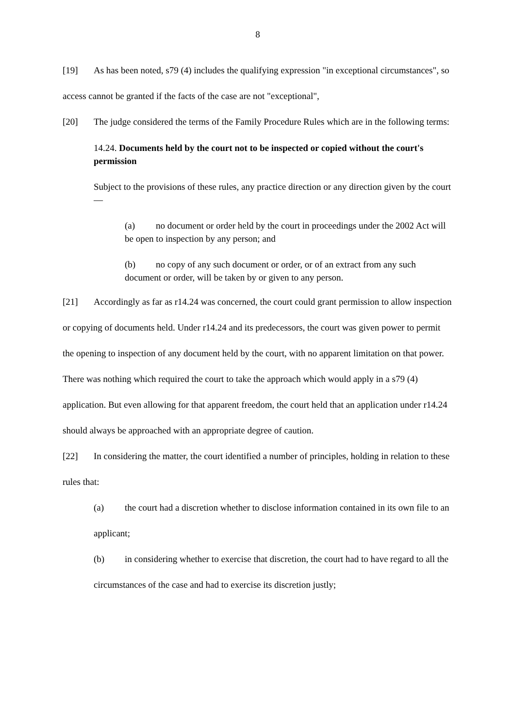8
[19] As has been noted, s79 (4) includes the qualifying expression "in exceptional circumstances", so access cannot be granted if the facts of the case are not "exceptional",
[20] The judge considered the terms of the Family Procedure Rules which are in the following terms:
14.24. Documents held by the court not to be inspected or copied without the court's permission
Subject to the provisions of these rules, any practice direction or any direction given by the court—
(a) no document or order held by the court in proceedings under the 2002 Act will be open to inspection by any person; and
(b) no copy of any such document or order, or of an extract from any such document or order, will be taken by or given to any person.
[21] Accordingly as far as r14.24 was concerned, the court could grant permission to allow inspection or copying of documents held. Under r14.24 and its predecessors, the court was given power to permit the opening to inspection of any document held by the court, with no apparent limitation on that power. There was nothing which required the court to take the approach which would apply in a s79 (4) application. But even allowing for that apparent freedom, the court held that an application under r14.24 should always be approached with an appropriate degree of caution.
[22] In considering the matter, the court identified a number of principles, holding in relation to these rules that:
(a) the court had a discretion whether to disclose information contained in its own file to an applicant;
(b) in considering whether to exercise that discretion, the court had to have regard to all the circumstances of the case and had to exercise its discretion justly;